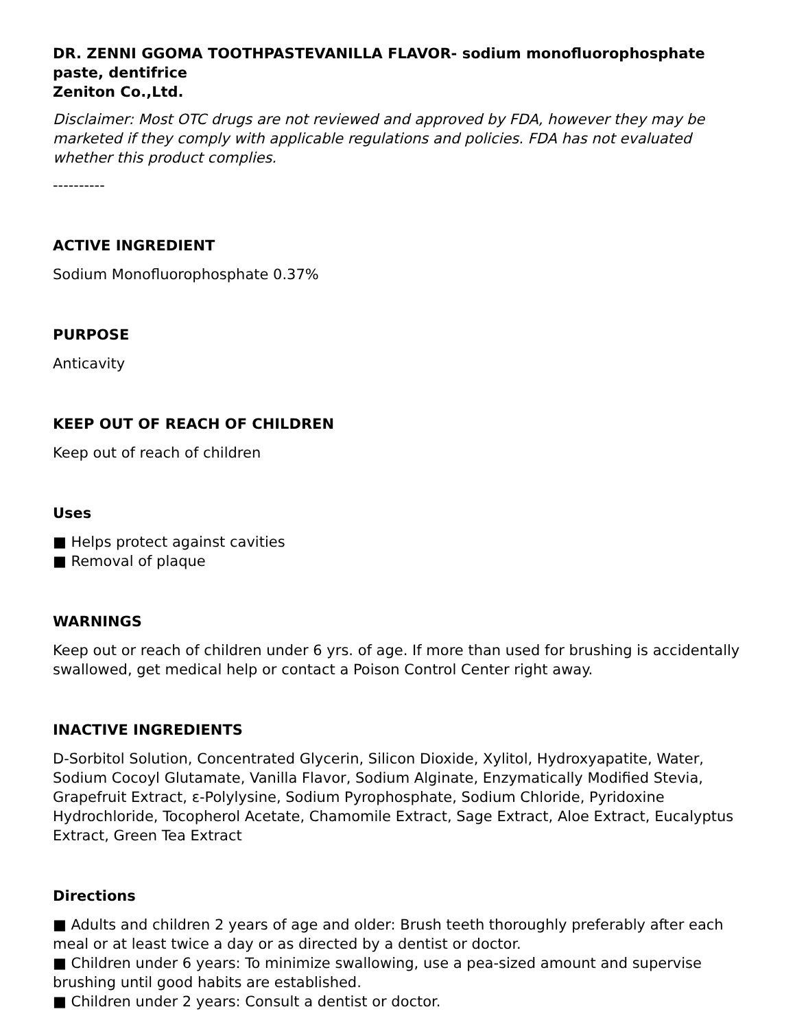DR. ZENNI GGOMA TOOTHPASTEVANILLA FLAVOR- sodium monofluorophosphate paste, dentifrice
Zeniton Co.,Ltd.
Disclaimer: Most OTC drugs are not reviewed and approved by FDA, however they may be marketed if they comply with applicable regulations and policies. FDA has not evaluated whether this product complies.
----------
ACTIVE INGREDIENT
Sodium Monofluorophosphate 0.37%
PURPOSE
Anticavity
KEEP OUT OF REACH OF CHILDREN
Keep out of reach of children
Uses
■ Helps protect against cavities
■ Removal of plaque
WARNINGS
Keep out or reach of children under 6 yrs. of age. If more than used for brushing is accidentally swallowed, get medical help or contact a Poison Control Center right away.
INACTIVE INGREDIENTS
D-Sorbitol Solution, Concentrated Glycerin, Silicon Dioxide, Xylitol, Hydroxyapatite, Water, Sodium Cocoyl Glutamate, Vanilla Flavor, Sodium Alginate, Enzymatically Modified Stevia, Grapefruit Extract, ε-Polylysine, Sodium Pyrophosphate, Sodium Chloride, Pyridoxine Hydrochloride, Tocopherol Acetate, Chamomile Extract, Sage Extract, Aloe Extract, Eucalyptus Extract, Green Tea Extract
Directions
■ Adults and children 2 years of age and older: Brush teeth thoroughly preferably after each meal or at least twice a day or as directed by a dentist or doctor.
■ Children under 6 years: To minimize swallowing, use a pea-sized amount and supervise brushing until good habits are established.
■ Children under 2 years: Consult a dentist or doctor.